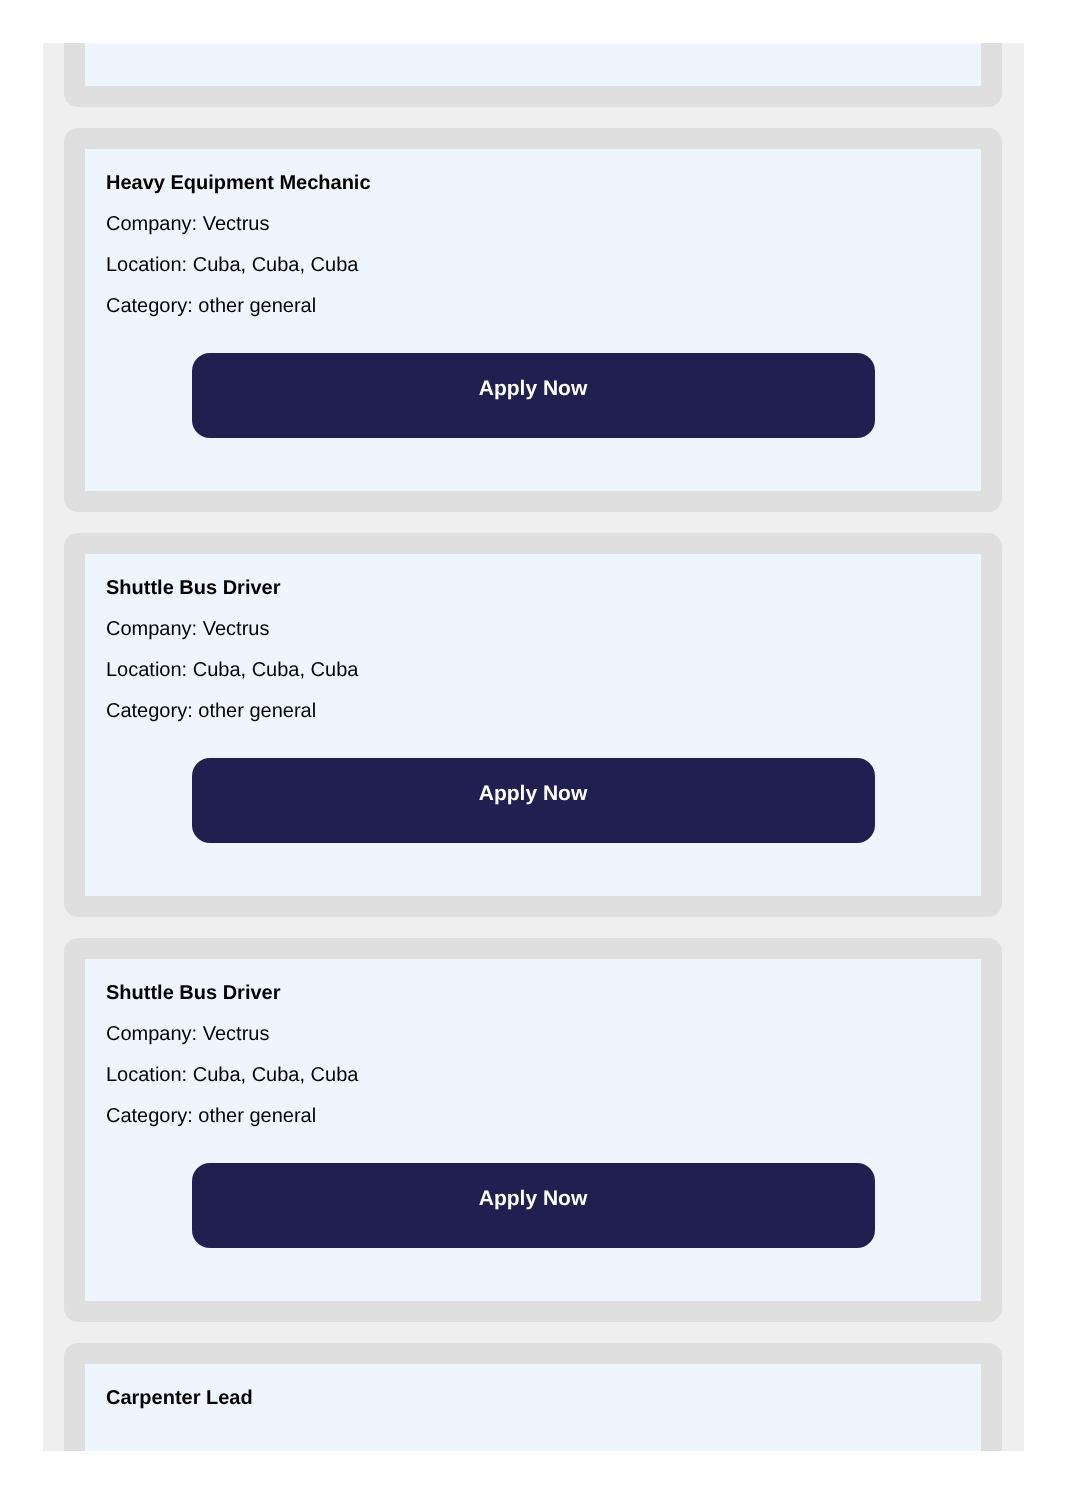Heavy Equipment Mechanic
Company: Vectrus
Location: Cuba, Cuba, Cuba
Category: other general
Apply Now
Shuttle Bus Driver
Company: Vectrus
Location: Cuba, Cuba, Cuba
Category: other general
Apply Now
Shuttle Bus Driver
Company: Vectrus
Location: Cuba, Cuba, Cuba
Category: other general
Apply Now
Carpenter Lead